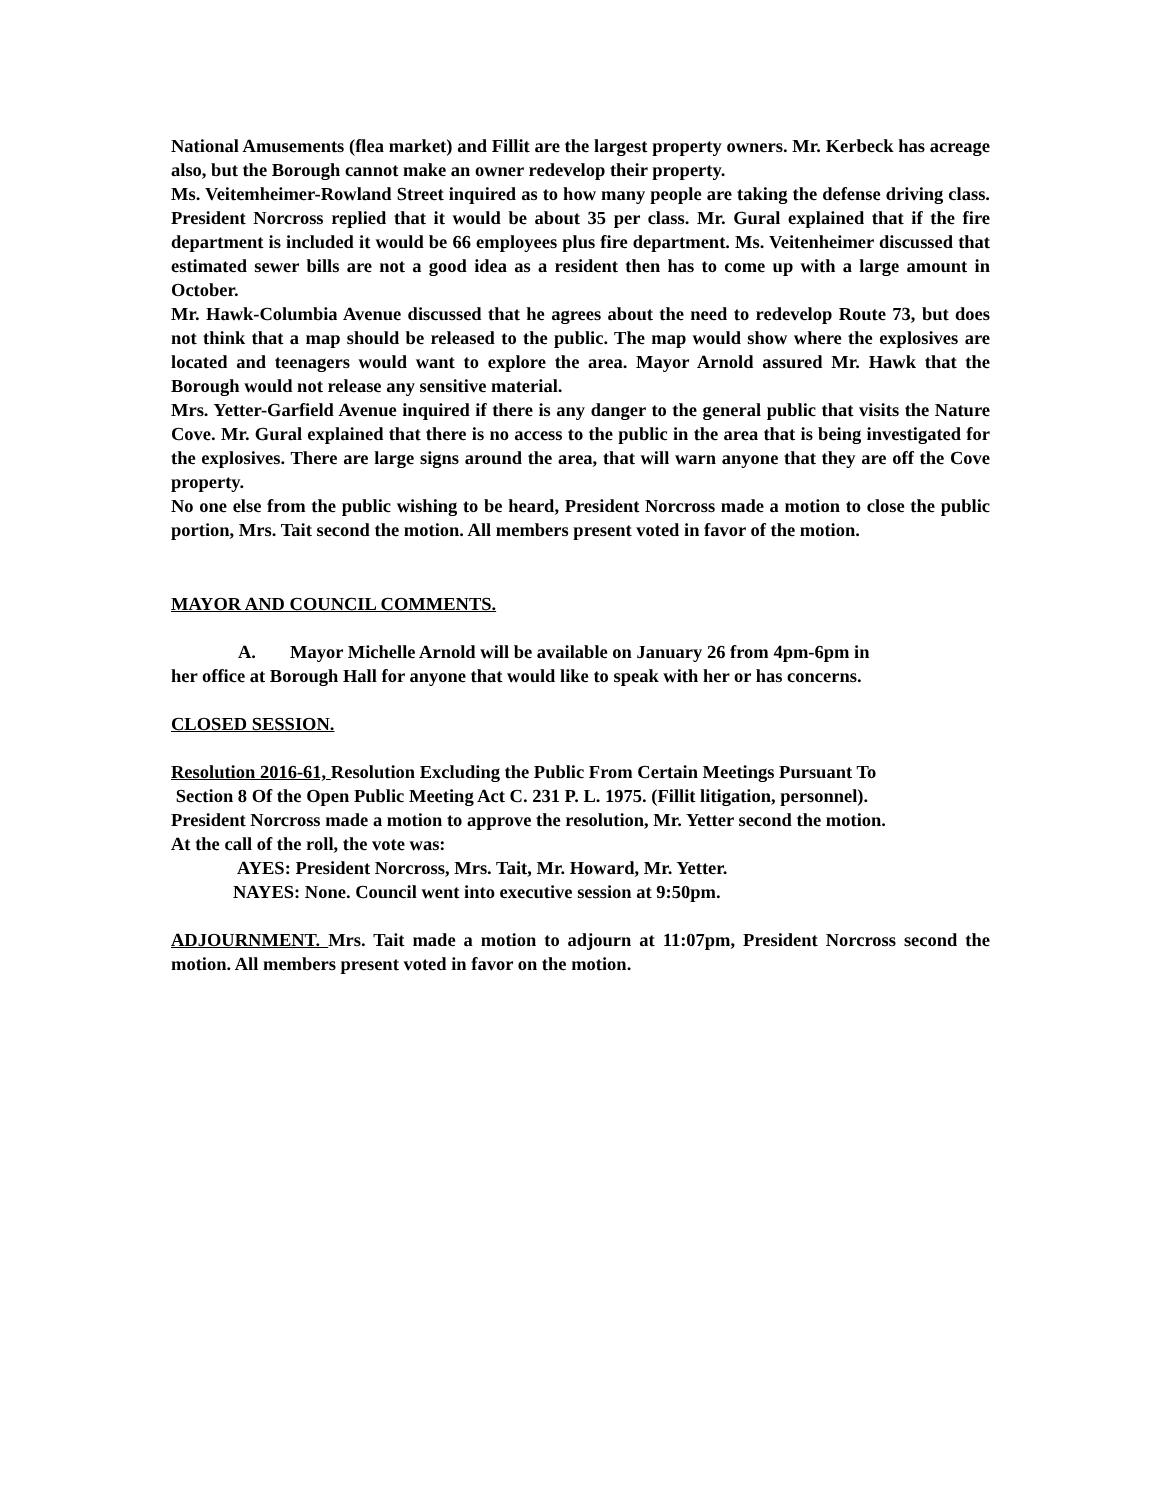National Amusements (flea market) and Fillit are the largest property owners. Mr. Kerbeck has acreage also, but the Borough cannot make an owner redevelop their property.
Ms. Veitemheimer-Rowland Street inquired as to how many people are taking the defense driving class. President Norcross replied that it would be about 35 per class. Mr. Gural explained that if the fire department is included it would be 66 employees plus fire department. Ms. Veitenheimer discussed that estimated sewer bills are not a good idea as a resident then has to come up with a large amount in October.
Mr. Hawk-Columbia Avenue discussed that he agrees about the need to redevelop Route 73, but does not think that a map should be released to the public. The map would show where the explosives are located and teenagers would want to explore the area. Mayor Arnold assured Mr. Hawk that the Borough would not release any sensitive material.
Mrs. Yetter-Garfield Avenue inquired if there is any danger to the general public that visits the Nature Cove. Mr. Gural explained that there is no access to the public in the area that is being investigated for the explosives. There are large signs around the area, that will warn anyone that they are off the Cove property.
No one else from the public wishing to be heard, President Norcross made a motion to close the public portion, Mrs. Tait second the motion. All members present voted in favor of the motion.
MAYOR AND COUNCIL COMMENTS.
A. Mayor Michelle Arnold will be available on January 26 from 4pm-6pm in
her office at Borough Hall for anyone that would like to speak with her or has concerns.
CLOSED SESSION.
Resolution 2016-61, Resolution Excluding the Public From Certain Meetings Pursuant To
Section 8 Of the Open Public Meeting Act C. 231 P. L. 1975. (Fillit litigation, personnel).
President Norcross made a motion to approve the resolution, Mr. Yetter second the motion.
At the call of the roll, the vote was:
AYES: President Norcross, Mrs. Tait, Mr. Howard, Mr. Yetter.
NAYES: None. Council went into executive session at 9:50pm.
ADJOURNMENT. Mrs. Tait made a motion to adjourn at 11:07pm, President Norcross second the motion. All members present voted in favor on the motion.